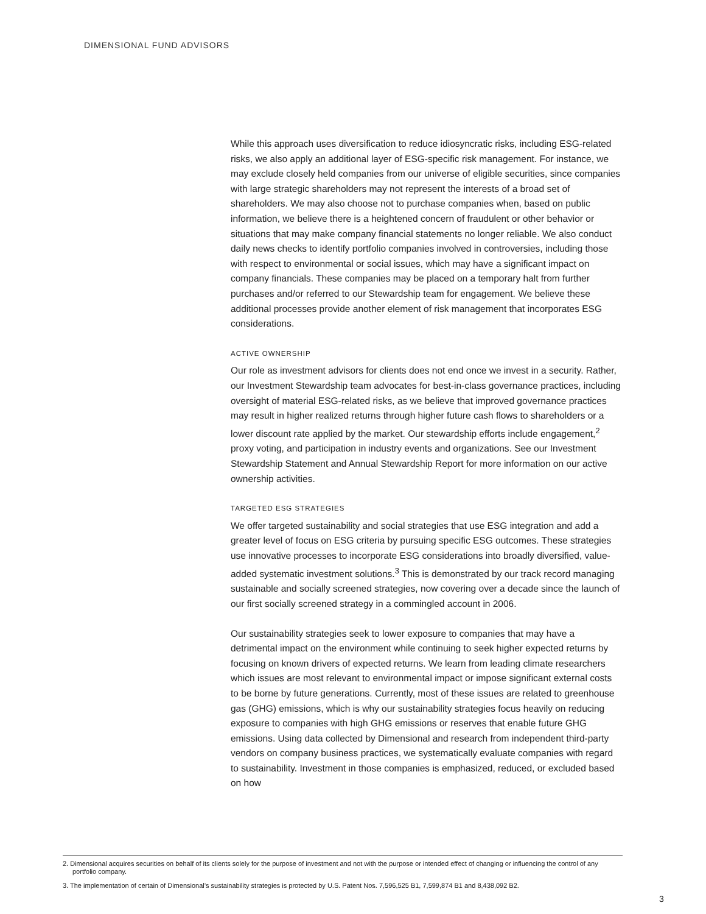DIMENSIONAL FUND ADVISORS
While this approach uses diversification to reduce idiosyncratic risks, including ESG-related risks, we also apply an additional layer of ESG-specific risk management. For instance, we may exclude closely held companies from our universe of eligible securities, since companies with large strategic shareholders may not represent the interests of a broad set of shareholders. We may also choose not to purchase companies when, based on public information, we believe there is a heightened concern of fraudulent or other behavior or situations that may make company financial statements no longer reliable. We also conduct daily news checks to identify portfolio companies involved in controversies, including those with respect to environmental or social issues, which may have a significant impact on company financials. These companies may be placed on a temporary halt from further purchases and/or referred to our Stewardship team for engagement. We believe these additional processes provide another element of risk management that incorporates ESG considerations.
ACTIVE OWNERSHIP
Our role as investment advisors for clients does not end once we invest in a security. Rather, our Investment Stewardship team advocates for best-in-class governance practices, including oversight of material ESG-related risks, as we believe that improved governance practices may result in higher realized returns through higher future cash flows to shareholders or a lower discount rate applied by the market. Our stewardship efforts include engagement,<sup>2</sup> proxy voting, and participation in industry events and organizations. See our Investment Stewardship Statement and Annual Stewardship Report for more information on our active ownership activities.
TARGETED ESG STRATEGIES
We offer targeted sustainability and social strategies that use ESG integration and add a greater level of focus on ESG criteria by pursuing specific ESG outcomes. These strategies use innovative processes to incorporate ESG considerations into broadly diversified, value-added systematic investment solutions.<sup>3</sup> This is demonstrated by our track record managing sustainable and socially screened strategies, now covering over a decade since the launch of our first socially screened strategy in a commingled account in 2006.
Our sustainability strategies seek to lower exposure to companies that may have a detrimental impact on the environment while continuing to seek higher expected returns by focusing on known drivers of expected returns. We learn from leading climate researchers which issues are most relevant to environmental impact or impose significant external costs to be borne by future generations. Currently, most of these issues are related to greenhouse gas (GHG) emissions, which is why our sustainability strategies focus heavily on reducing exposure to companies with high GHG emissions or reserves that enable future GHG emissions. Using data collected by Dimensional and research from independent third-party vendors on company business practices, we systematically evaluate companies with regard to sustainability. Investment in those companies is emphasized, reduced, or excluded based on how
2. Dimensional acquires securities on behalf of its clients solely for the purpose of investment and not with the purpose or intended effect of changing or influencing the control of any portfolio company.
3. The implementation of certain of Dimensional’s sustainability strategies is protected by U.S. Patent Nos. 7,596,525 B1, 7,599,874 B1 and 8,438,092 B2.
3